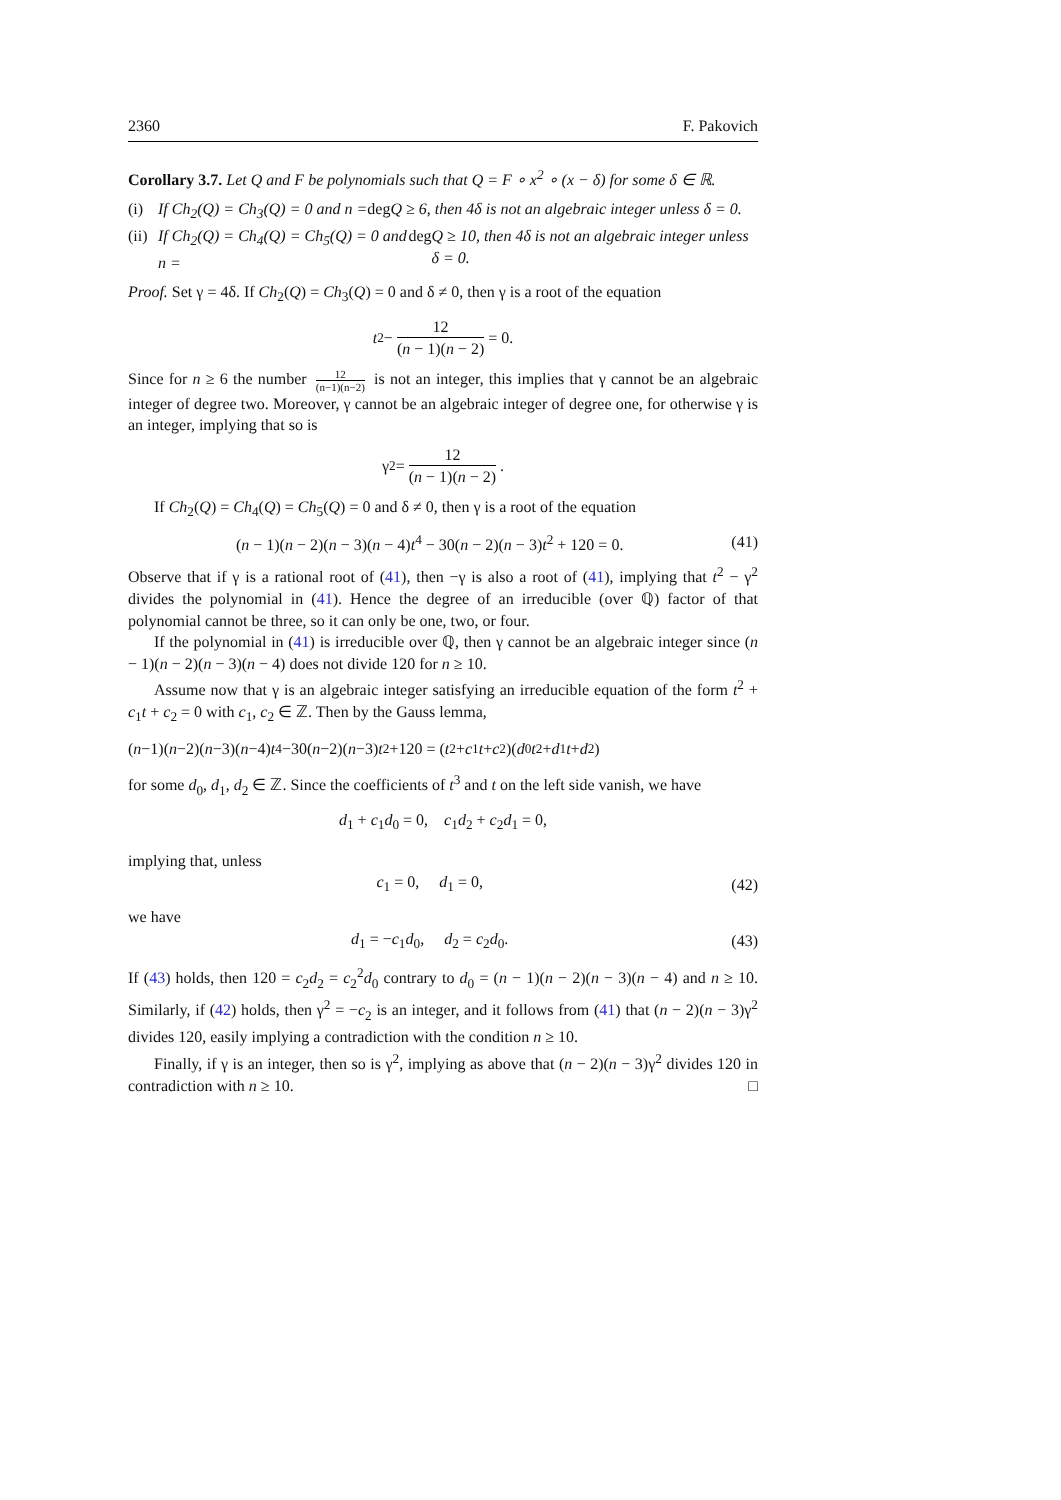2360 F. Pakovich
Corollary 3.7. Let Q and F be polynomials such that Q = F ∘ x<sup>2</sup> ∘ (x − δ) for some δ ∈ ℝ.
(i) If Ch<sub>2</sub>(Q) = Ch<sub>3</sub>(Q) = 0 and n = deg Q ≥ 6, then 4δ is not an algebraic integer unless δ = 0.
(ii) If Ch<sub>2</sub>(Q) = Ch<sub>4</sub>(Q) = Ch<sub>5</sub>(Q) = 0 and n = deg Q ≥ 10, then 4δ is not an algebraic integer unless δ = 0.
Proof. Set γ = 4δ. If Ch<sub>2</sub>(Q) = Ch<sub>3</sub>(Q) = 0 and δ ≠ 0, then γ is a root of the equation
t<sup>2</sup> − 12 (n − 1)(n − 2) = 0.
Since for n ≥ 6 the number 12 (n−1)(n−2) is not an integer, this implies that γ cannot be an algebraic integer of degree two. Moreover, γ cannot be an algebraic integer of degree one, for otherwise γ is an integer, implying that so is
γ<sup>2</sup> = 12 (n − 1)(n − 2).
If Ch<sub>2</sub>(Q) = Ch<sub>4</sub>(Q) = Ch<sub>5</sub>(Q) = 0 and δ ≠ 0, then γ is a root of the equation
(n − 1)(n − 2)(n − 3)(n − 4)t<sup>4</sup> − 30(n − 2)(n − 3)t<sup>2</sup> + 120 = 0. (41)
Observe that if γ is a rational root of (41), then −γ is also a root of (41), implying that t<sup>2</sup> − γ<sup>2</sup> divides the polynomial in (41). Hence the degree of an irreducible (over ℚ) factor of that polynomial cannot be three, so it can only be one, two, or four.
If the polynomial in (41) is irreducible over ℚ, then γ cannot be an algebraic integer since (n − 1)(n − 2)(n − 3)(n − 4) does not divide 120 for n ≥ 10.
Assume now that γ is an algebraic integer satisfying an irreducible equation of the form t<sup>2</sup> + c<sub>1</sub>t + c<sub>2</sub> = 0 with c<sub>1</sub>, c<sub>2</sub> ∈ ℤ. Then by the Gauss lemma,
(n −1)(n −2)(n −3)(n −4) t<sup>4</sup>−30(n −2)(n −3) t<sup>2</sup>+120 = (t<sup>2</sup>+ c<sub>1</sub> t + c<sub>2</sub>)(d<sub>0</sub> t<sup>2</sup>+ d<sub>1</sub> t + d<sub>2</sub>)
for some d<sub>0</sub>, d<sub>1</sub>, d<sub>2</sub> ∈ ℤ. Since the coefficients of t<sup>3</sup> and t on the left side vanish, we have
d<sub>1</sub> + c<sub>1</sub>d<sub>0</sub> = 0, c<sub>1</sub>d<sub>2</sub> + c<sub>2</sub>d<sub>1</sub> = 0,
implying that, unless
c<sub>1</sub> = 0, d<sub>1</sub> = 0, (42)
we have
d<sub>1</sub> = −c<sub>1</sub>d<sub>0</sub>, d<sub>2</sub> = c<sub>2</sub>d<sub>0</sub>. (43)
If (43) holds, then 120 = c<sub>2</sub>d<sub>2</sub> = c<sub>2</sub><sup>2</sup>d<sub>0</sub> contrary to d<sub>0</sub> = (n − 1)(n − 2)(n − 3)(n − 4) and n ≥ 10. Similarly, if (42) holds, then γ<sup>2</sup> = −c<sub>2</sub> is an integer, and it follows from (41) that (n − 2)(n − 3)γ<sup>2</sup> divides 120, easily implying a contradiction with the condition n ≥ 10.
Finally, if γ is an integer, then so is γ<sup>2</sup>, implying as above that (n − 2)(n − 3)γ<sup>2</sup> divides 120 in contradiction with n ≥ 10. □